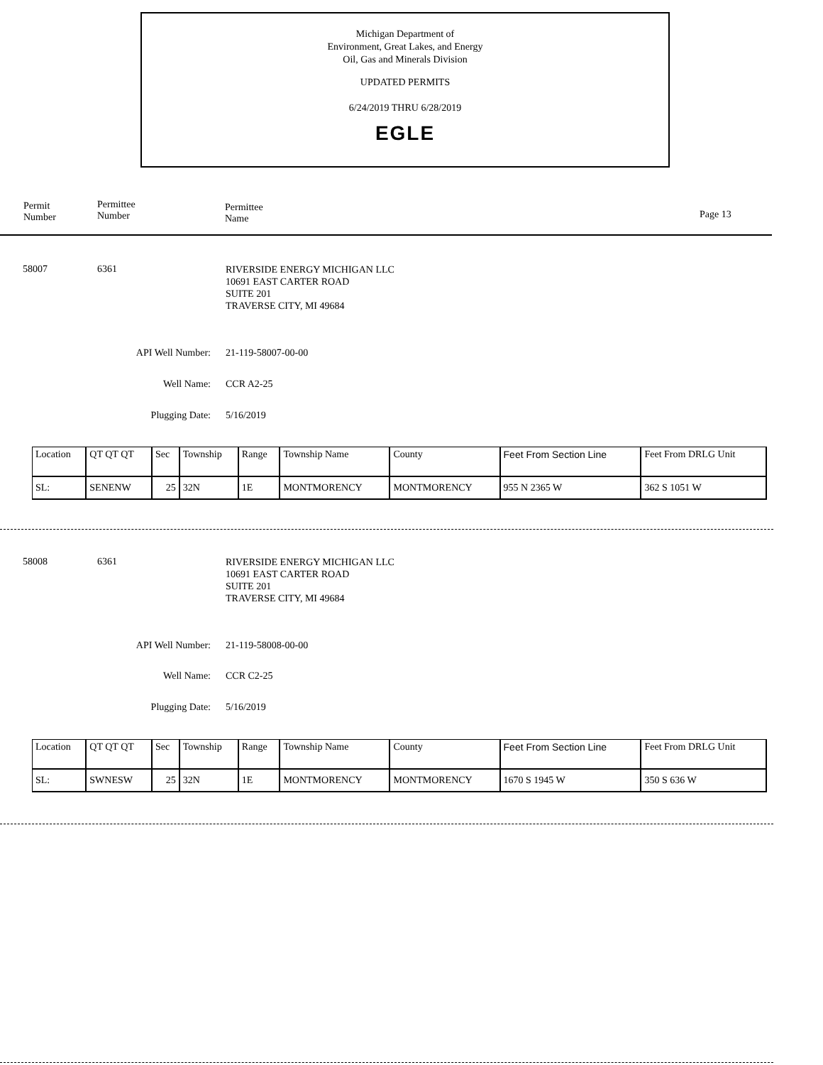Michigan Department of
Environment, Great Lakes, and Energy
Oil, Gas and Minerals Division
UPDATED PERMITS
6/24/2019 THRU 6/28/2019
EGLE
Permit
Number
Permittee
Number
Permittee
Name
Page 13
58007 6361
RIVERSIDE ENERGY MICHIGAN LLC
10691 EAST CARTER ROAD
SUITE 201
TRAVERSE CITY, MI 49684
API Well Number: 21-119-58007-00-00
Well Name: CCR A2-25
Plugging Date: 5/16/2019
| Location | QT QT QT | Sec | Township | Range | Township Name | County | Feet From Section Line | Feet From DRLG Unit |
| SL: | SENENW | 25 | 32N | 1E | MONTMORENCY | MONTMORENCY | 955 N 2365 W | 362 S 1051 W |
58008 6361
RIVERSIDE ENERGY MICHIGAN LLC
10691 EAST CARTER ROAD
SUITE 201
TRAVERSE CITY, MI 49684
API Well Number: 21-119-58008-00-00
Well Name: CCR C2-25
Plugging Date: 5/16/2019
| Location | QT QT QT | Sec | Township | Range | Township Name | County | Feet From Section Line | Feet From DRLG Unit |
| SL: | SWNESW | 25 | 32N | 1E | MONTMORENCY | MONTMORENCY | 1670 S 1945 W | 350 S 636 W |